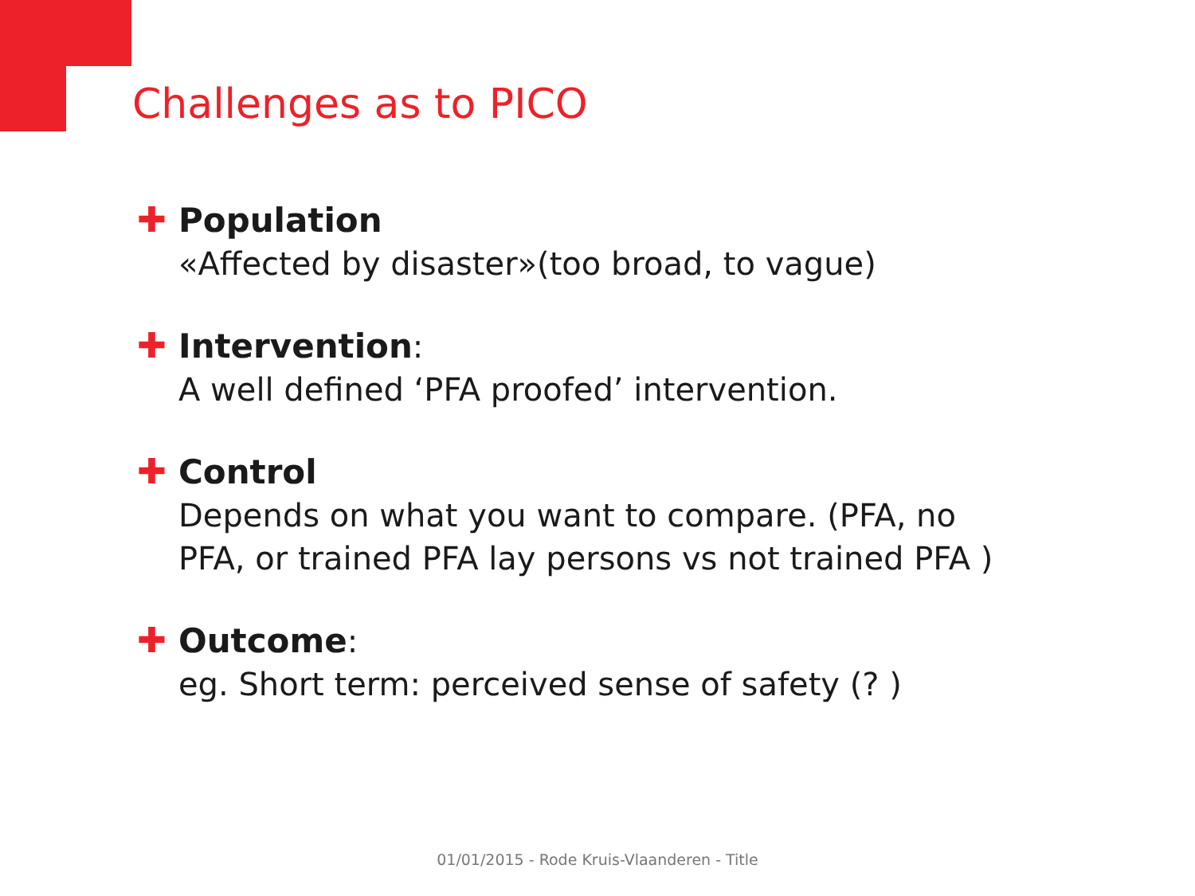Challenges as to PICO
✚
Population
«Affected by disaster»(too broad, to vague)
✚
Intervention:
A well defined ‘PFA proofed’ intervention.
✚
Control
Depends on what you want to compare. (PFA, no
PFA, or trained PFA lay persons vs not trained PFA )
✚
Outcome:
eg. Short term: perceived sense of safety (? )
01/01/2015 - Rode Kruis-Vlaanderen - Title